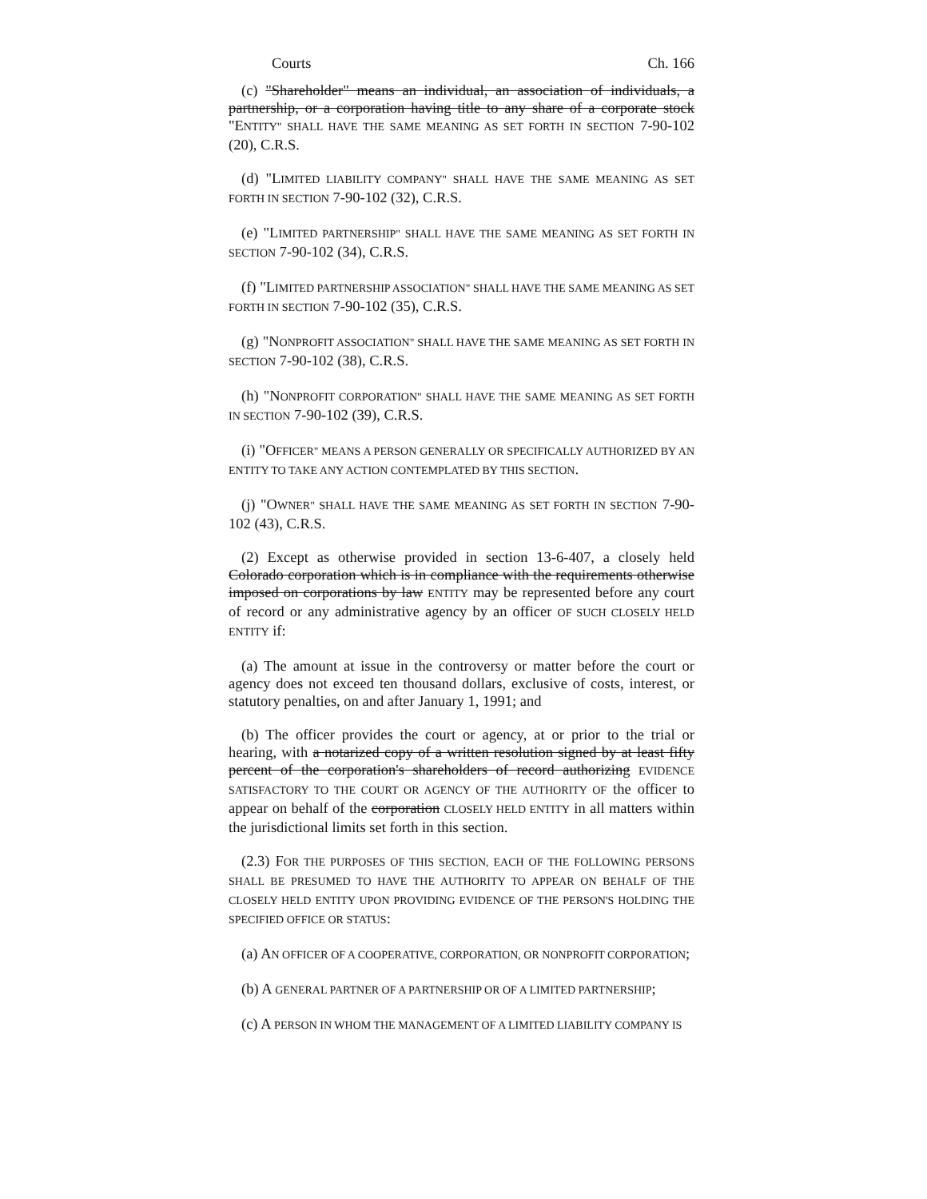Courts Ch. 166
(c) "Shareholder" means an individual, an association of individuals, a partnership, or a corporation having title to any share of a corporate stock "ENTITY" SHALL HAVE THE SAME MEANING AS SET FORTH IN SECTION 7-90-102 (20), C.R.S.
(d) "LIMITED LIABILITY COMPANY" SHALL HAVE THE SAME MEANING AS SET FORTH IN SECTION 7-90-102 (32), C.R.S.
(e) "LIMITED PARTNERSHIP" SHALL HAVE THE SAME MEANING AS SET FORTH IN SECTION 7-90-102 (34), C.R.S.
(f) "LIMITED PARTNERSHIP ASSOCIATION" SHALL HAVE THE SAME MEANING AS SET FORTH IN SECTION 7-90-102 (35), C.R.S.
(g) "NONPROFIT ASSOCIATION" SHALL HAVE THE SAME MEANING AS SET FORTH IN SECTION 7-90-102 (38), C.R.S.
(h) "NONPROFIT CORPORATION" SHALL HAVE THE SAME MEANING AS SET FORTH IN SECTION 7-90-102 (39), C.R.S.
(i) "OFFICER" MEANS A PERSON GENERALLY OR SPECIFICALLY AUTHORIZED BY AN ENTITY TO TAKE ANY ACTION CONTEMPLATED BY THIS SECTION.
(j) "OWNER" SHALL HAVE THE SAME MEANING AS SET FORTH IN SECTION 7-90-102 (43), C.R.S.
(2) Except as otherwise provided in section 13-6-407, a closely held Colorado corporation which is in compliance with the requirements otherwise imposed on corporations by law ENTITY may be represented before any court of record or any administrative agency by an officer OF SUCH CLOSELY HELD ENTITY if:
(a) The amount at issue in the controversy or matter before the court or agency does not exceed ten thousand dollars, exclusive of costs, interest, or statutory penalties, on and after January 1, 1991; and
(b) The officer provides the court or agency, at or prior to the trial or hearing, with a notarized copy of a written resolution signed by at least fifty percent of the corporation's shareholders of record authorizing EVIDENCE SATISFACTORY TO THE COURT OR AGENCY OF THE AUTHORITY OF the officer to appear on behalf of the corporation CLOSELY HELD ENTITY in all matters within the jurisdictional limits set forth in this section.
(2.3) FOR THE PURPOSES OF THIS SECTION, EACH OF THE FOLLOWING PERSONS SHALL BE PRESUMED TO HAVE THE AUTHORITY TO APPEAR ON BEHALF OF THE CLOSELY HELD ENTITY UPON PROVIDING EVIDENCE OF THE PERSON'S HOLDING THE SPECIFIED OFFICE OR STATUS:
(a) AN OFFICER OF A COOPERATIVE, CORPORATION, OR NONPROFIT CORPORATION;
(b) A GENERAL PARTNER OF A PARTNERSHIP OR OF A LIMITED PARTNERSHIP;
(c) A PERSON IN WHOM THE MANAGEMENT OF A LIMITED LIABILITY COMPANY IS